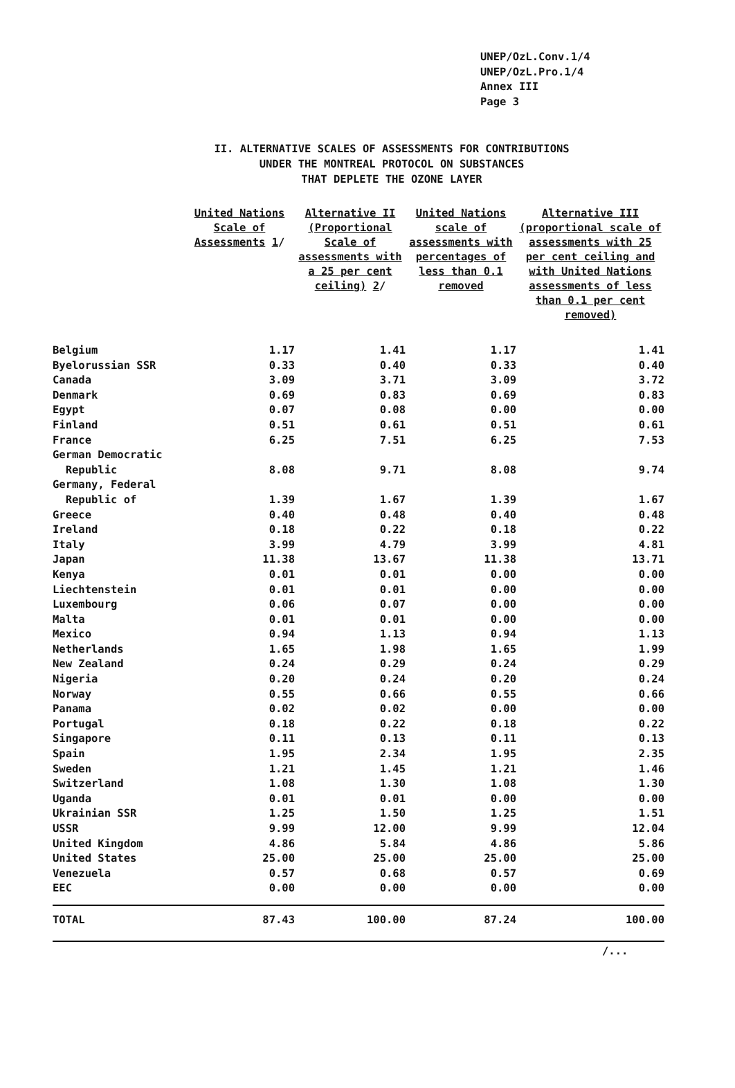UNEP/OzL.Conv.1/4
UNEP/OzL.Pro.1/4
Annex III
Page 3
II. ALTERNATIVE SCALES OF ASSESSMENTS FOR CONTRIBUTIONS
UNDER THE MONTREAL PROTOCOL ON SUBSTANCES
THAT DEPLETE THE OZONE LAYER
| | United Nations Scale of Assessments 1 / | Alternative II (Proportional Scale of assessments with a 25 per cent ceiling) 2 / | United Nations scale of assessments with percentages of less than 0.1 removed | Alternative III (proportional scale of assessments with 25 per cent ceiling and with United Nations assessments of less than 0.1 per cent removed) |
| --- | --- | --- | --- | --- |
| Belgium | 1.17 | 1.41 | 1.17 | 1.41 |
| Byelorussian SSR | 0.33 | 0.40 | 0.33 | 0.40 |
| Canada | 3.09 | 3.71 | 3.09 | 3.72 |
| Denmark | 0.69 | 0.83 | 0.69 | 0.83 |
| Egypt | 0.07 | 0.08 | 0.00 | 0.00 |
| Finland | 0.51 | 0.61 | 0.51 | 0.61 |
| France | 6.25 | 7.51 | 6.25 | 7.53 |
| German Democratic Republic | 8.08 | 9.71 | 8.08 | 9.74 |
| Germany, Federal Republic of | 1.39 | 1.67 | 1.39 | 1.67 |
| Greece | 0.40 | 0.48 | 0.40 | 0.48 |
| Ireland | 0.18 | 0.22 | 0.18 | 0.22 |
| Italy | 3.99 | 4.79 | 3.99 | 4.81 |
| Japan | 11.38 | 13.67 | 11.38 | 13.71 |
| Kenya | 0.01 | 0.01 | 0.00 | 0.00 |
| Liechtenstein | 0.01 | 0.01 | 0.00 | 0.00 |
| Luxembourg | 0.06 | 0.07 | 0.00 | 0.00 |
| Malta | 0.01 | 0.01 | 0.00 | 0.00 |
| Mexico | 0.94 | 1.13 | 0.94 | 1.13 |
| Netherlands | 1.65 | 1.98 | 1.65 | 1.99 |
| New Zealand | 0.24 | 0.29 | 0.24 | 0.29 |
| Nigeria | 0.20 | 0.24 | 0.20 | 0.24 |
| Norway | 0.55 | 0.66 | 0.55 | 0.66 |
| Panama | 0.02 | 0.02 | 0.00 | 0.00 |
| Portugal | 0.18 | 0.22 | 0.18 | 0.22 |
| Singapore | 0.11 | 0.13 | 0.11 | 0.13 |
| Spain | 1.95 | 2.34 | 1.95 | 2.35 |
| Sweden | 1.21 | 1.45 | 1.21 | 1.46 |
| Switzerland | 1.08 | 1.30 | 1.08 | 1.30 |
| Uganda | 0.01 | 0.01 | 0.00 | 0.00 |
| Ukrainian SSR | 1.25 | 1.50 | 1.25 | 1.51 |
| USSR | 9.99 | 12.00 | 9.99 | 12.04 |
| United Kingdom | 4.86 | 5.84 | 4.86 | 5.86 |
| United States | 25.00 | 25.00 | 25.00 | 25.00 |
| Venezuela | 0.57 | 0.68 | 0.57 | 0.69 |
| EEC | 0.00 | 0.00 | 0.00 | 0.00 |
| TOTAL | 87.43 | 100.00 | 87.24 | 100.00 |
/...